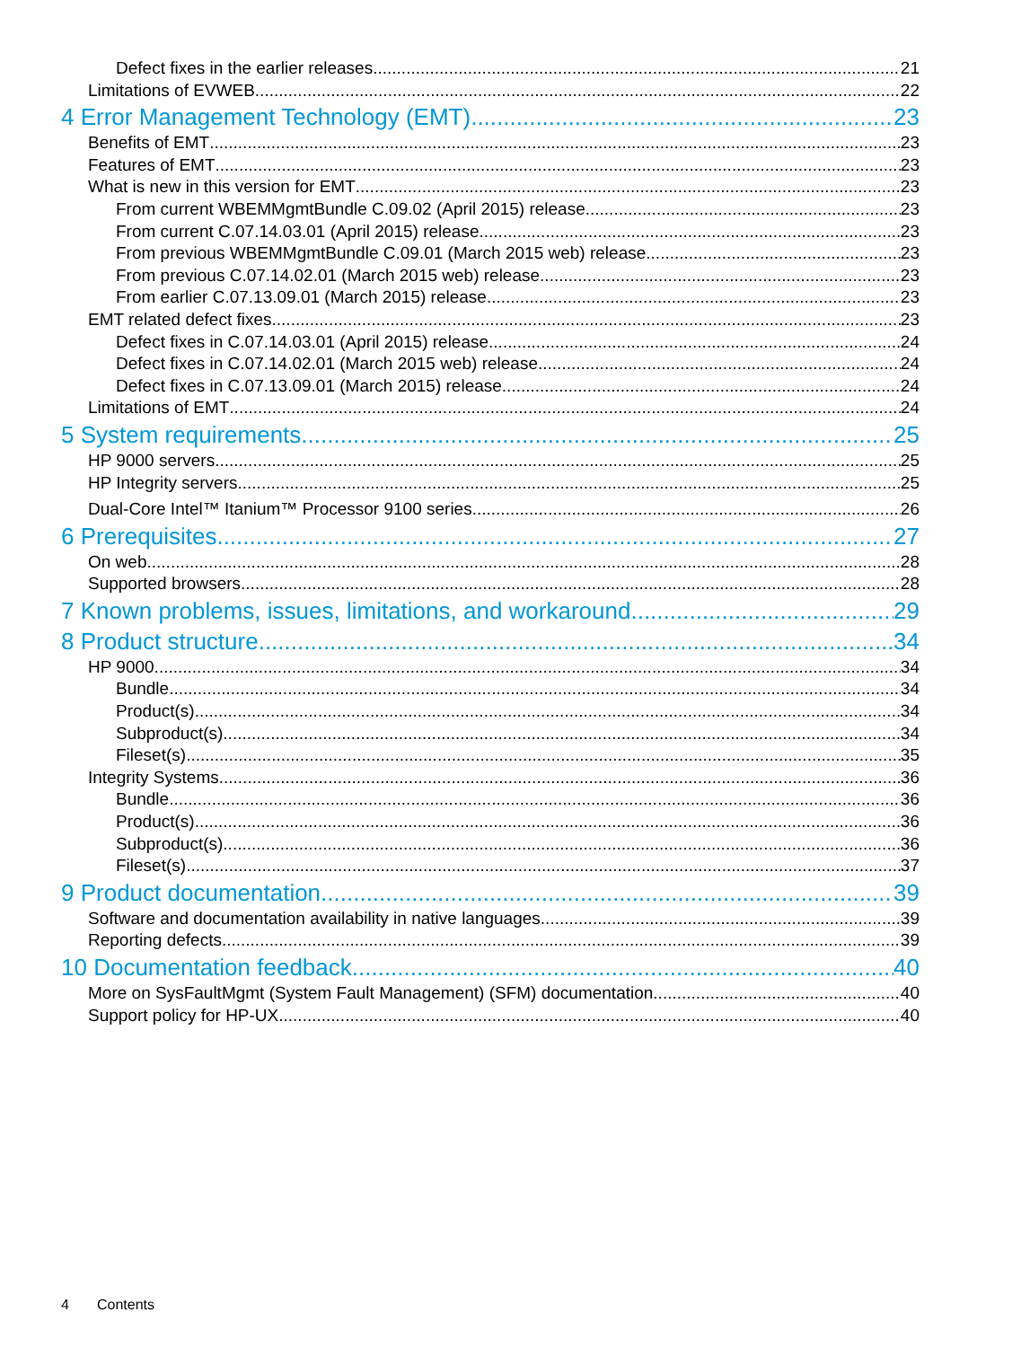Defect fixes in the earlier releases 21
Limitations of EVWEB 22
4 Error Management Technology (EMT) 23
Benefits of EMT 23
Features of EMT 23
What is new in this version for EMT 23
From current WBEMMgmtBundle C.09.02 (April 2015) release 23
From current C.07.14.03.01 (April 2015) release 23
From previous WBEMMgmtBundle C.09.01 (March 2015 web) release 23
From previous C.07.14.02.01 (March 2015 web) release 23
From earlier C.07.13.09.01 (March 2015) release 23
EMT related defect fixes 23
Defect fixes in C.07.14.03.01 (April 2015) release 24
Defect fixes in C.07.14.02.01 (March 2015 web) release 24
Defect fixes in C.07.13.09.01 (March 2015) release 24
Limitations of EMT 24
5 System requirements 25
HP 9000 servers 25
HP Integrity servers 25
Dual-Core Intel™ Itanium™ Processor 9100 series 26
6 Prerequisites 27
On web 28
Supported browsers 28
7 Known problems, issues, limitations, and workaround 29
8 Product structure 34
HP 9000 34
Bundle 34
Product(s) 34
Subproduct(s) 34
Fileset(s) 35
Integrity Systems 36
Bundle 36
Product(s) 36
Subproduct(s) 36
Fileset(s) 37
9 Product documentation 39
Software and documentation availability in native languages 39
Reporting defects 39
10 Documentation feedback 40
More on SysFaultMgmt (System Fault Management) (SFM) documentation 40
Support policy for HP-UX 40
4 Contents